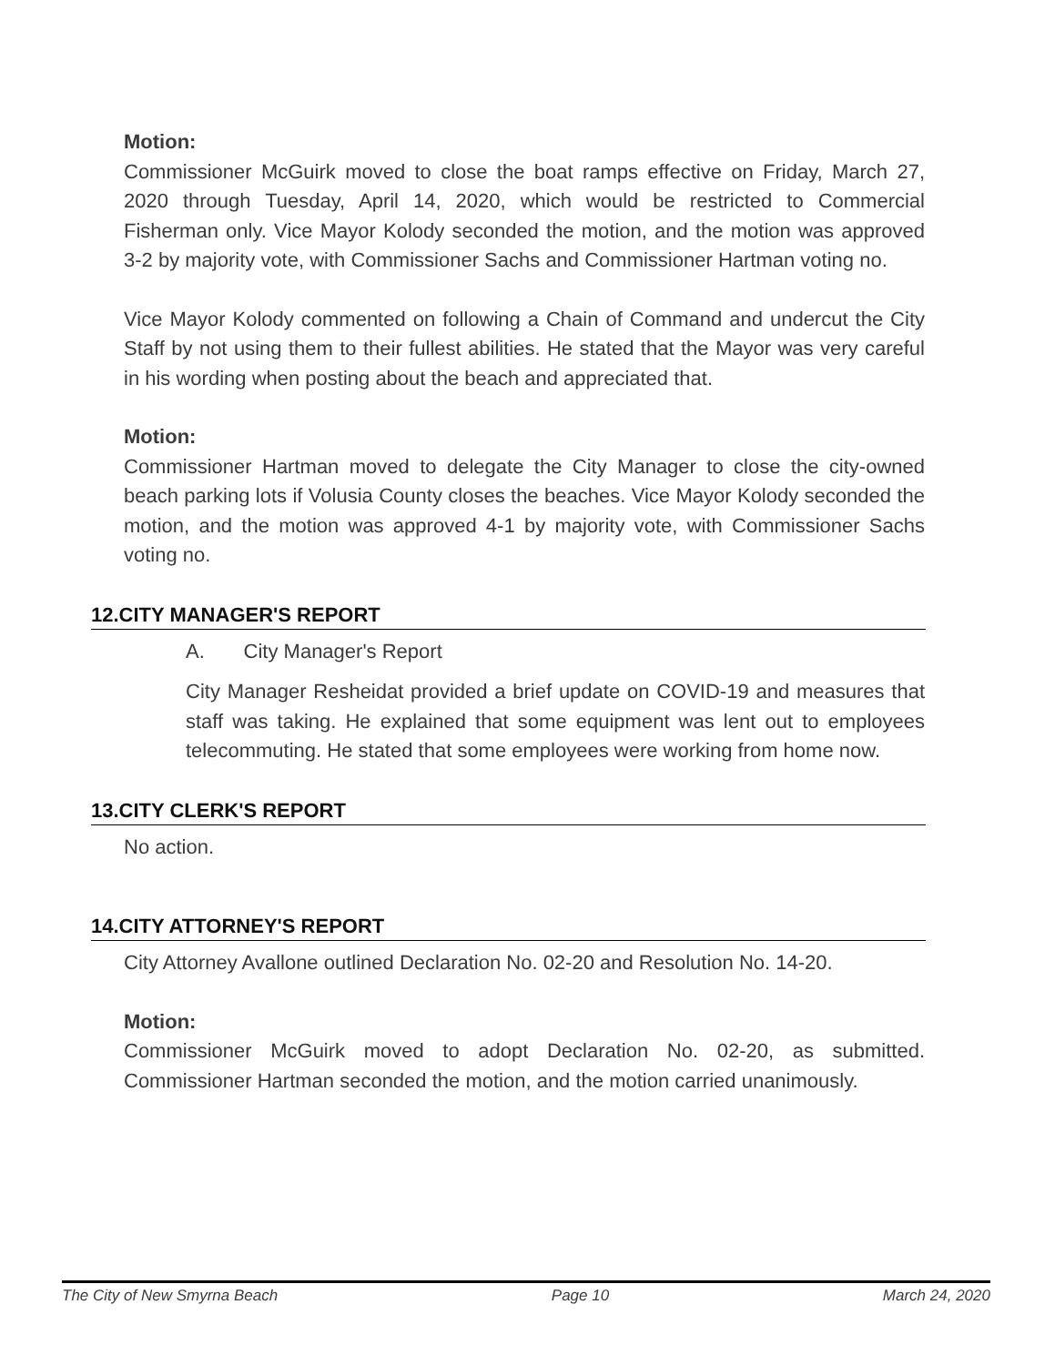Motion:
Commissioner McGuirk moved to close the boat ramps effective on Friday, March 27, 2020 through Tuesday, April 14, 2020, which would be restricted to Commercial Fisherman only. Vice Mayor Kolody seconded the motion, and the motion was approved 3-2 by majority vote, with Commissioner Sachs and Commissioner Hartman voting no.
Vice Mayor Kolody commented on following a Chain of Command and undercut the City Staff by not using them to their fullest abilities. He stated that the Mayor was very careful in his wording when posting about the beach and appreciated that.
Motion:
Commissioner Hartman moved to delegate the City Manager to close the city-owned beach parking lots if Volusia County closes the beaches. Vice Mayor Kolody seconded the motion, and the motion was approved 4-1 by majority vote, with Commissioner Sachs voting no.
12.CITY MANAGER'S REPORT
A. City Manager's Report
City Manager Resheidat provided a brief update on COVID-19 and measures that staff was taking. He explained that some equipment was lent out to employees telecommuting. He stated that some employees were working from home now.
13.CITY CLERK'S REPORT
No action.
14.CITY ATTORNEY'S REPORT
City Attorney Avallone outlined Declaration No. 02-20 and Resolution No. 14-20.
Motion:
Commissioner McGuirk moved to adopt Declaration No. 02-20, as submitted. Commissioner Hartman seconded the motion, and the motion carried unanimously.
The City of New Smyrna Beach Page 10 March 24, 2020